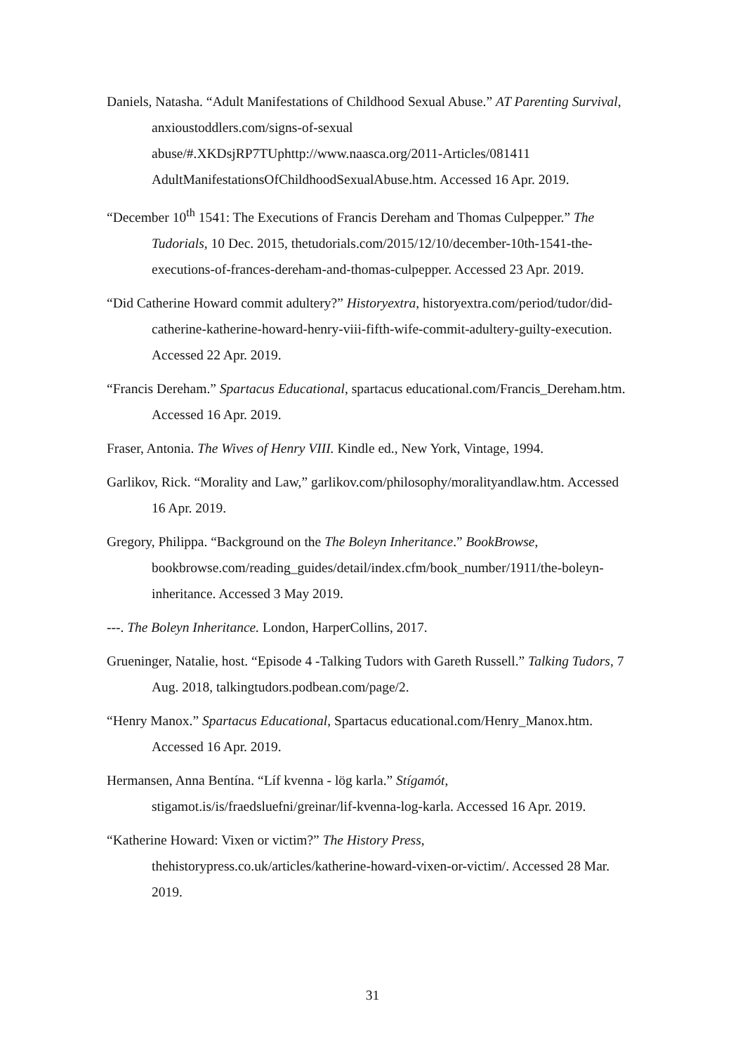Daniels, Natasha. “Adult Manifestations of Childhood Sexual Abuse.” AT Parenting Survival, anxioustoddlers.com/signs-of-sexual abuse/#.XKDsjRP7TUphttp://www.naasca.org/2011-Articles/081411 AdultManifestationsOfChildhoodSexualAbuse.htm. Accessed 16 Apr. 2019.
“December 10<sup>th</sup> 1541: The Executions of Francis Dereham and Thomas Culpepper.” The Tudorials, 10 Dec. 2015, thetudorials.com/2015/12/10/december-10th-1541-the-executions-of-frances-dereham-and-thomas-culpepper. Accessed 23 Apr. 2019.
“Did Catherine Howard commit adultery?” Historyextra, historyextra.com/period/tudor/did-catherine-katherine-howard-henry-viii-fifth-wife-commit-adultery-guilty-execution. Accessed 22 Apr. 2019.
“Francis Dereham.” Spartacus Educational, spartacus educational.com/Francis_Dereham.htm. Accessed 16 Apr. 2019.
Fraser, Antonia. The Wives of Henry VIII. Kindle ed., New York, Vintage, 1994.
Garlikov, Rick. “Morality and Law,” garlikov.com/philosophy/moralityandlaw.htm. Accessed 16 Apr. 2019.
Gregory, Philippa. “Background on the The Boleyn Inheritance.” BookBrowse, bookbrowse.com/reading_guides/detail/index.cfm/book_number/1911/the-boleyn-inheritance. Accessed 3 May 2019.
---. The Boleyn Inheritance. London, HarperCollins, 2017.
Grueninger, Natalie, host. “Episode 4 -Talking Tudors with Gareth Russell.” Talking Tudors, 7 Aug. 2018, talkingtudors.podbean.com/page/2.
“Henry Manox.” Spartacus Educational, Spartacus educational.com/Henry_Manox.htm. Accessed 16 Apr. 2019.
Hermansen, Anna Bentína. “Líf kvenna - lög karla.” Stígamót, stigamot.is/is/fraedsluefni/greinar/lif-kvenna-log-karla. Accessed 16 Apr. 2019.
“Katherine Howard: Vixen or victim?” The History Press, thehistorypress.co.uk/articles/katherine-howard-vixen-or-victim/. Accessed 28 Mar. 2019.
31